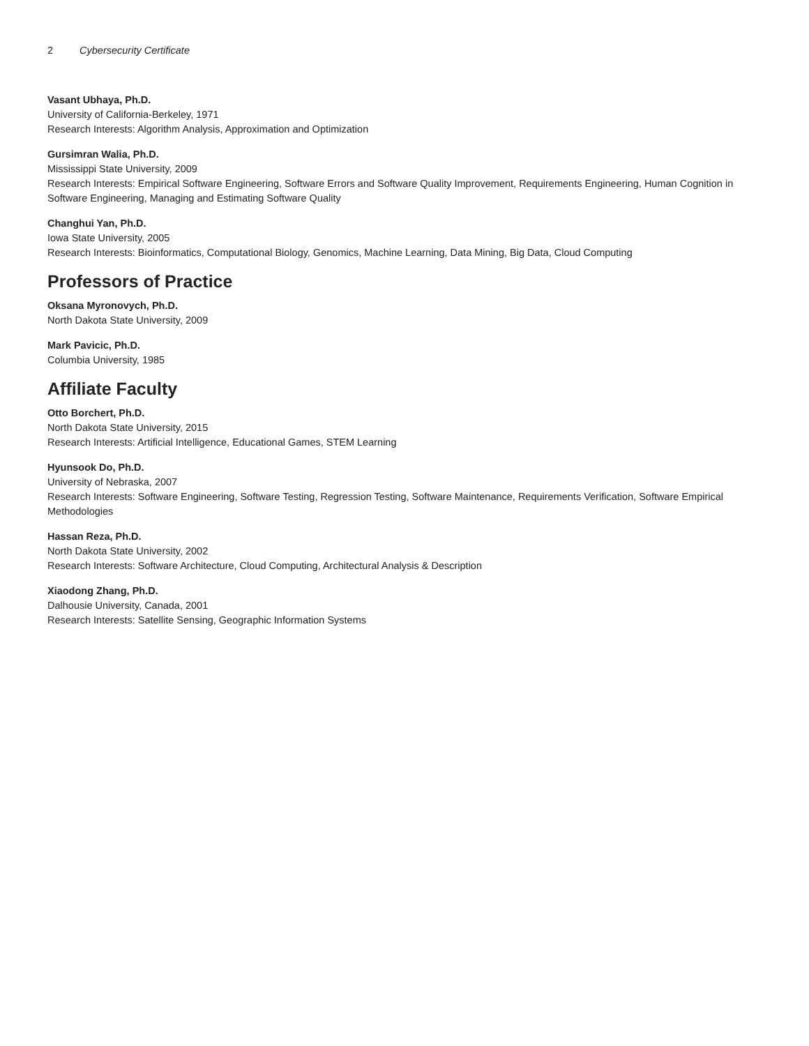2 Cybersecurity Certificate
Vasant Ubhaya, Ph.D.
University of California-Berkeley, 1971
Research Interests: Algorithm Analysis, Approximation and Optimization
Gursimran Walia, Ph.D.
Mississippi State University, 2009
Research Interests: Empirical Software Engineering, Software Errors and Software Quality Improvement, Requirements Engineering, Human Cognition in Software Engineering, Managing and Estimating Software Quality
Changhui Yan, Ph.D.
Iowa State University, 2005
Research Interests: Bioinformatics, Computational Biology, Genomics, Machine Learning, Data Mining, Big Data, Cloud Computing
Professors of Practice
Oksana Myronovych, Ph.D.
North Dakota State University, 2009
Mark Pavicic, Ph.D.
Columbia University, 1985
Affiliate Faculty
Otto Borchert, Ph.D.
North Dakota State University, 2015
Research Interests: Artificial Intelligence, Educational Games, STEM Learning
Hyunsook Do, Ph.D.
University of Nebraska, 2007
Research Interests: Software Engineering, Software Testing, Regression Testing, Software Maintenance, Requirements Verification, Software Empirical Methodologies
Hassan Reza, Ph.D.
North Dakota State University, 2002
Research Interests: Software Architecture, Cloud Computing, Architectural Analysis & Description
Xiaodong Zhang, Ph.D.
Dalhousie University, Canada, 2001
Research Interests: Satellite Sensing, Geographic Information Systems